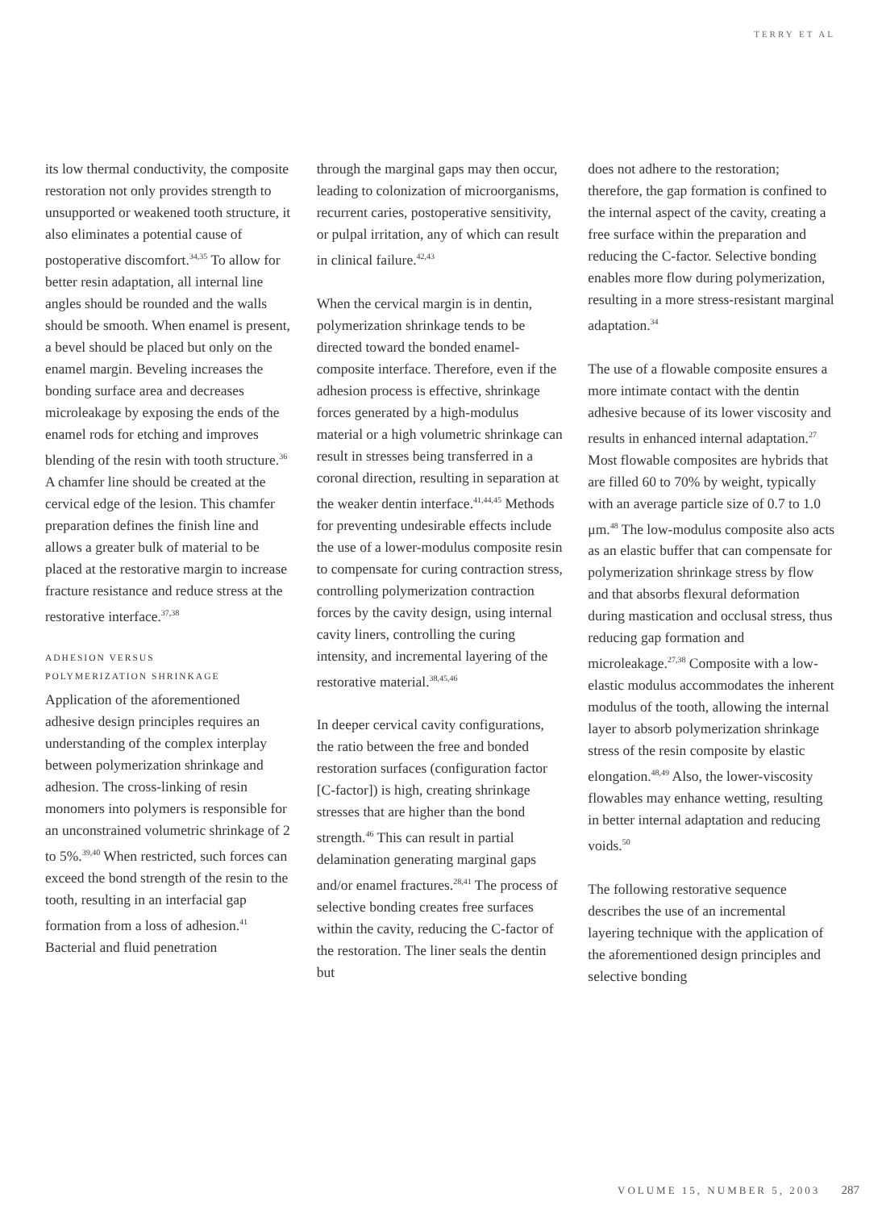TERRY ET AL
its low thermal conductivity, the composite restoration not only provides strength to unsupported or weakened tooth structure, it also eliminates a potential cause of postoperative discomfort.<sup>34,35</sup> To allow for better resin adaptation, all internal line angles should be rounded and the walls should be smooth. When enamel is present, a bevel should be placed but only on the enamel margin. Beveling increases the bonding surface area and decreases microleakage by exposing the ends of the enamel rods for etching and improves blending of the resin with tooth structure.<sup>36</sup> A chamfer line should be created at the cervical edge of the lesion. This chamfer preparation defines the finish line and allows a greater bulk of material to be placed at the restorative margin to increase fracture resistance and reduce stress at the restorative interface.<sup>37,38</sup>
ADHESION VERSUS
POLYMERIZATION SHRINKAGE
Application of the aforementioned adhesive design principles requires an understanding of the complex interplay between polymerization shrinkage and adhesion. The cross-linking of resin monomers into polymers is responsible for an unconstrained volumetric shrinkage of 2 to 5%.<sup>39,40</sup> When restricted, such forces can exceed the bond strength of the resin to the tooth, resulting in an interfacial gap formation from a loss of adhesion.<sup>41</sup> Bacterial and fluid penetration
through the marginal gaps may then occur, leading to colonization of microorganisms, recurrent caries, postoperative sensitivity, or pulpal irritation, any of which can result in clinical failure.<sup>42,43</sup>
When the cervical margin is in dentin, polymerization shrinkage tends to be directed toward the bonded enamel-composite interface. Therefore, even if the adhesion process is effective, shrinkage forces generated by a high-modulus material or a high volumetric shrinkage can result in stresses being transferred in a coronal direction, resulting in separation at the weaker dentin interface.<sup>41,44,45</sup> Methods for preventing undesirable effects include the use of a lower-modulus composite resin to compensate for curing contraction stress, controlling polymerization contraction forces by the cavity design, using internal cavity liners, controlling the curing intensity, and incremental layering of the restorative material.<sup>38,45,46</sup>
In deeper cervical cavity configurations, the ratio between the free and bonded restoration surfaces (configuration factor [C-factor]) is high, creating shrinkage stresses that are higher than the bond strength.<sup>46</sup> This can result in partial delamination generating marginal gaps and/or enamel fractures.<sup>28,41</sup> The process of selective bonding creates free surfaces within the cavity, reducing the C-factor of the restoration. The liner seals the dentin but
does not adhere to the restoration; therefore, the gap formation is confined to the internal aspect of the cavity, creating a free surface within the preparation and reducing the C-factor. Selective bonding enables more flow during polymerization, resulting in a more stress-resistant marginal adaptation.<sup>34</sup>
The use of a flowable composite ensures a more intimate contact with the dentin adhesive because of its lower viscosity and results in enhanced internal adaptation.<sup>27</sup> Most flowable composites are hybrids that are filled 60 to 70% by weight, typically with an average particle size of 0.7 to 1.0 μm.<sup>48</sup> The low-modulus composite also acts as an elastic buffer that can compensate for polymerization shrinkage stress by flow and that absorbs flexural deformation during mastication and occlusal stress, thus reducing gap formation and microleakage.<sup>27,38</sup> Composite with a low-elastic modulus accommodates the inherent modulus of the tooth, allowing the internal layer to absorb polymerization shrinkage stress of the resin composite by elastic elongation.<sup>48,49</sup> Also, the lower-viscosity flowables may enhance wetting, resulting in better internal adaptation and reducing voids.<sup>50</sup>
The following restorative sequence describes the use of an incremental layering technique with the application of the aforementioned design principles and selective bonding
VOLUME 15, NUMBER 5, 2003 287